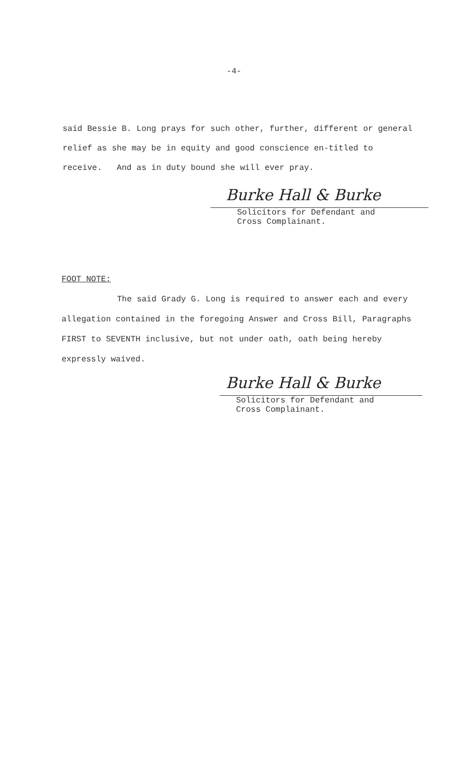-4-
said Bessie B. Long prays for such other, further, different or general relief as she may be in equity and good conscience en-titled to receive. And as in duty bound she will ever pray.
Burke Hall & Burke
Solicitors for Defendant and
Cross Complainant.
FOOT NOTE:
The said Grady G. Long is required to answer each and every allegation contained in the foregoing Answer and Cross Bill, Paragraphs FIRST to SEVENTH inclusive, but not under oath, oath being hereby expressly waived.
Burke Hall & Burke
Solicitors for Defendant and
Cross Complainant.